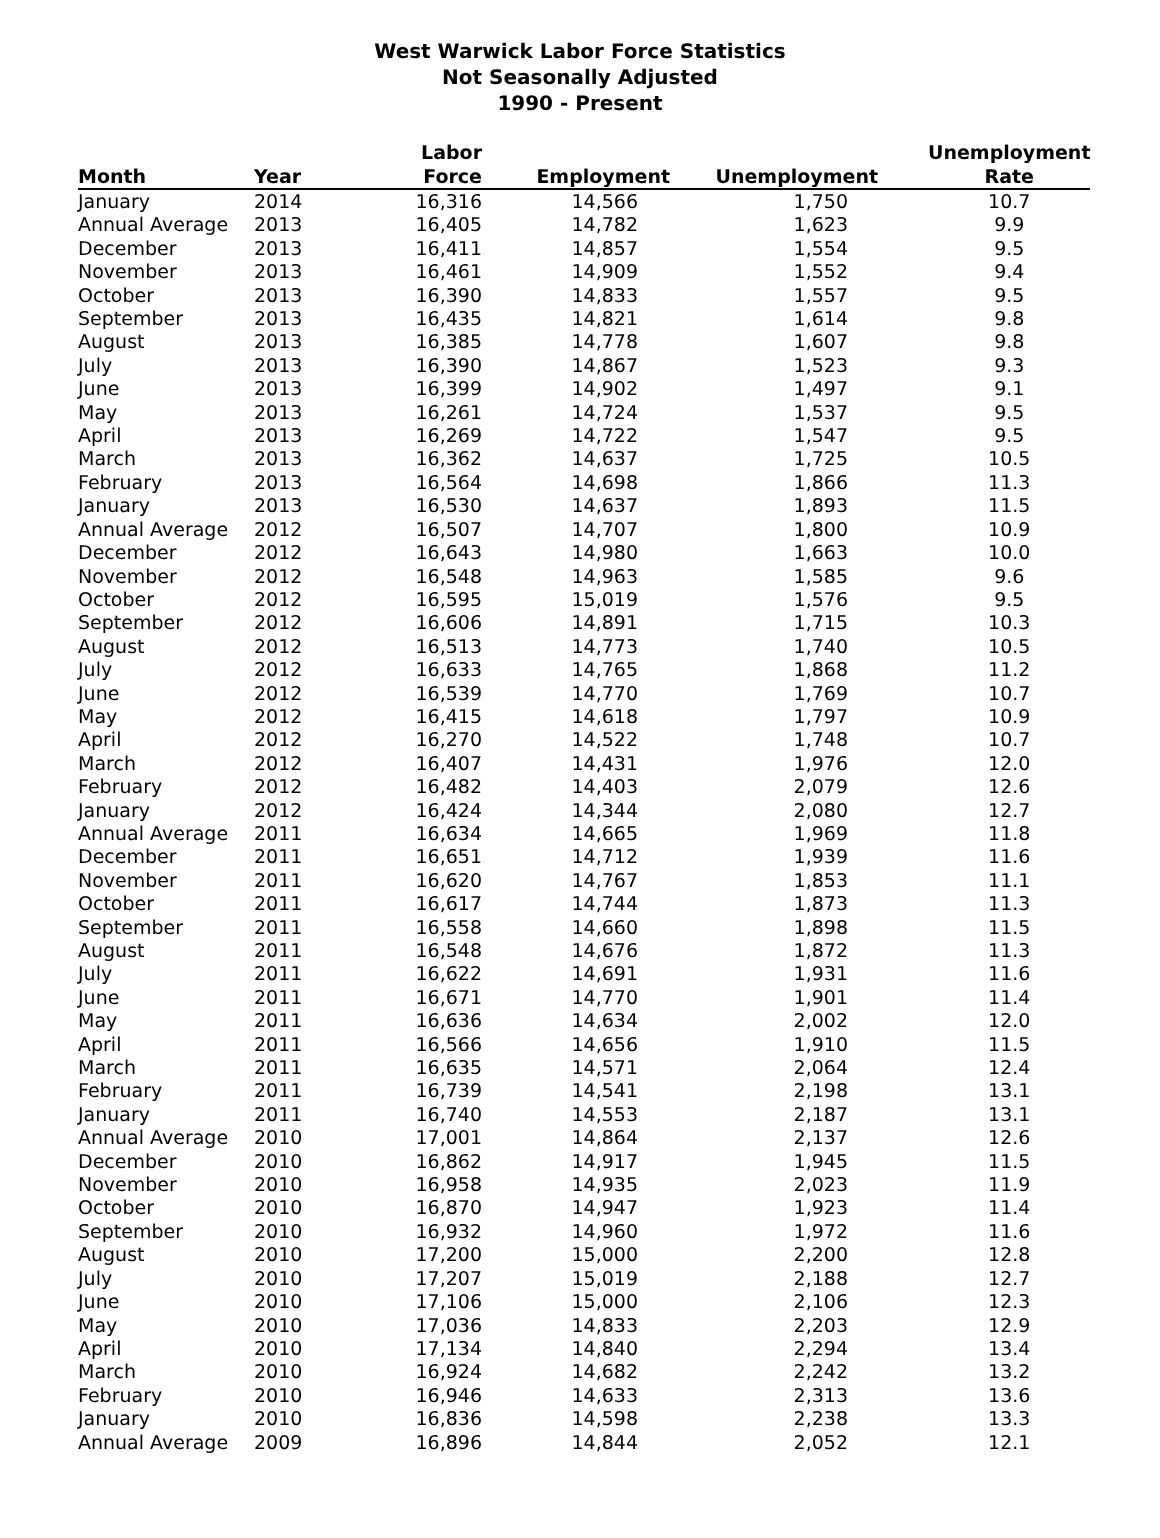West Warwick Labor Force Statistics
Not Seasonally Adjusted
1990 - Present
| Month | Year | Labor Force | Employment | Unemployment | Unemployment Rate |
| --- | --- | --- | --- | --- | --- |
| January | 2014 | 16,316 | 14,566 | 1,750 | 10.7 |
| Annual Average | 2013 | 16,405 | 14,782 | 1,623 | 9.9 |
| December | 2013 | 16,411 | 14,857 | 1,554 | 9.5 |
| November | 2013 | 16,461 | 14,909 | 1,552 | 9.4 |
| October | 2013 | 16,390 | 14,833 | 1,557 | 9.5 |
| September | 2013 | 16,435 | 14,821 | 1,614 | 9.8 |
| August | 2013 | 16,385 | 14,778 | 1,607 | 9.8 |
| July | 2013 | 16,390 | 14,867 | 1,523 | 9.3 |
| June | 2013 | 16,399 | 14,902 | 1,497 | 9.1 |
| May | 2013 | 16,261 | 14,724 | 1,537 | 9.5 |
| April | 2013 | 16,269 | 14,722 | 1,547 | 9.5 |
| March | 2013 | 16,362 | 14,637 | 1,725 | 10.5 |
| February | 2013 | 16,564 | 14,698 | 1,866 | 11.3 |
| January | 2013 | 16,530 | 14,637 | 1,893 | 11.5 |
| Annual Average | 2012 | 16,507 | 14,707 | 1,800 | 10.9 |
| December | 2012 | 16,643 | 14,980 | 1,663 | 10.0 |
| November | 2012 | 16,548 | 14,963 | 1,585 | 9.6 |
| October | 2012 | 16,595 | 15,019 | 1,576 | 9.5 |
| September | 2012 | 16,606 | 14,891 | 1,715 | 10.3 |
| August | 2012 | 16,513 | 14,773 | 1,740 | 10.5 |
| July | 2012 | 16,633 | 14,765 | 1,868 | 11.2 |
| June | 2012 | 16,539 | 14,770 | 1,769 | 10.7 |
| May | 2012 | 16,415 | 14,618 | 1,797 | 10.9 |
| April | 2012 | 16,270 | 14,522 | 1,748 | 10.7 |
| March | 2012 | 16,407 | 14,431 | 1,976 | 12.0 |
| February | 2012 | 16,482 | 14,403 | 2,079 | 12.6 |
| January | 2012 | 16,424 | 14,344 | 2,080 | 12.7 |
| Annual Average | 2011 | 16,634 | 14,665 | 1,969 | 11.8 |
| December | 2011 | 16,651 | 14,712 | 1,939 | 11.6 |
| November | 2011 | 16,620 | 14,767 | 1,853 | 11.1 |
| October | 2011 | 16,617 | 14,744 | 1,873 | 11.3 |
| September | 2011 | 16,558 | 14,660 | 1,898 | 11.5 |
| August | 2011 | 16,548 | 14,676 | 1,872 | 11.3 |
| July | 2011 | 16,622 | 14,691 | 1,931 | 11.6 |
| June | 2011 | 16,671 | 14,770 | 1,901 | 11.4 |
| May | 2011 | 16,636 | 14,634 | 2,002 | 12.0 |
| April | 2011 | 16,566 | 14,656 | 1,910 | 11.5 |
| March | 2011 | 16,635 | 14,571 | 2,064 | 12.4 |
| February | 2011 | 16,739 | 14,541 | 2,198 | 13.1 |
| January | 2011 | 16,740 | 14,553 | 2,187 | 13.1 |
| Annual Average | 2010 | 17,001 | 14,864 | 2,137 | 12.6 |
| December | 2010 | 16,862 | 14,917 | 1,945 | 11.5 |
| November | 2010 | 16,958 | 14,935 | 2,023 | 11.9 |
| October | 2010 | 16,870 | 14,947 | 1,923 | 11.4 |
| September | 2010 | 16,932 | 14,960 | 1,972 | 11.6 |
| August | 2010 | 17,200 | 15,000 | 2,200 | 12.8 |
| July | 2010 | 17,207 | 15,019 | 2,188 | 12.7 |
| June | 2010 | 17,106 | 15,000 | 2,106 | 12.3 |
| May | 2010 | 17,036 | 14,833 | 2,203 | 12.9 |
| April | 2010 | 17,134 | 14,840 | 2,294 | 13.4 |
| March | 2010 | 16,924 | 14,682 | 2,242 | 13.2 |
| February | 2010 | 16,946 | 14,633 | 2,313 | 13.6 |
| January | 2010 | 16,836 | 14,598 | 2,238 | 13.3 |
| Annual Average | 2009 | 16,896 | 14,844 | 2,052 | 12.1 |